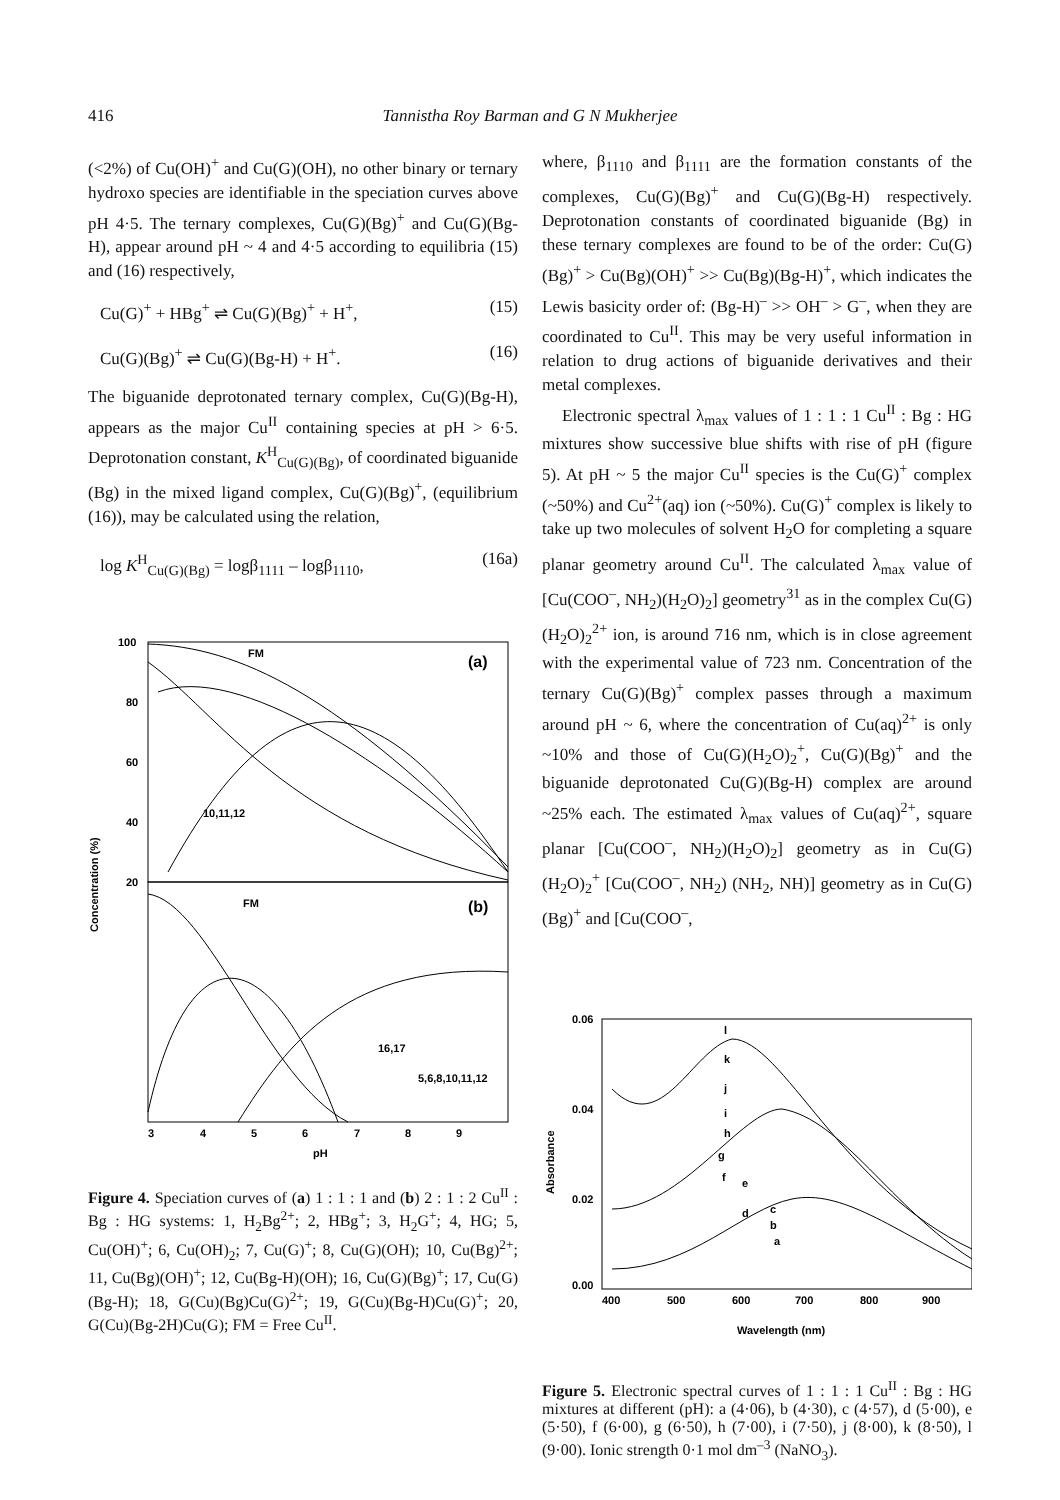416 Tannistha Roy Barman and G N Mukherjee
(<2%) of Cu(OH)<sup>+</sup> and Cu(G)(OH), no other binary or ternary hydroxo species are identifiable in the speciation curves above pH 4·5. The ternary complexes, Cu(G)(Bg)<sup>+</sup> and Cu(G)(Bg-H), appear around pH ~ 4 and 4·5 according to equilibria (15) and (16) respectively,
Cu(G)<sup>+</sup> + HBg<sup>+</sup> ⇌ Cu(G)(Bg)<sup>+</sup> + H<sup>+</sup>, (15)
Cu(G)(Bg)<sup>+</sup> ⇌ Cu(G)(Bg-H) + H<sup>+</sup>. (16)
The biguanide deprotonated ternary complex, Cu(G)(Bg-H), appears as the major Cu<sup>II</sup> containing species at pH > 6·5. Deprotonation constant, K<sup>H</sup><sub>Cu(G)(Bg)</sub>, of coordinated biguanide (Bg) in the mixed ligand complex, Cu(G)(Bg)<sup>+</sup>, (equilibrium (16)), may be calculated using the relation,
log K<sup>H</sup><sub>Cu(G)(Bg)</sub> = logβ<sub>1111</sub> – logβ<sub>1110</sub>, (16a)
100
80
60
40
20
(a)
(b)
FM
10,11,12
FM
16,17
5,6,8,10,11,12
3
4
5
6
7
8
9
pH
Concentration (%)
Figure 4. Speciation curves of (a) 1 : 1 : 1 and (b) 2 : 1 : 2 Cu<sup>II</sup> : Bg : HG systems: 1, H<sub>2</sub>Bg<sup>2+</sup>; 2, HBg<sup>+</sup>; 3, H<sub>2</sub>G<sup>+</sup>; 4, HG; 5, Cu(OH)<sup>+</sup>; 6, Cu(OH)<sub>2</sub>; 7, Cu(G)<sup>+</sup>; 8, Cu(G)(OH); 10, Cu(Bg)<sup>2+</sup>; 11, Cu(Bg)(OH)<sup>+</sup>; 12, Cu(Bg-H)(OH); 16, Cu(G)(Bg)<sup>+</sup>; 17, Cu(G)(Bg-H); 18, G(Cu)(Bg)Cu(G)<sup>2+</sup>; 19, G(Cu)(Bg-H)Cu(G)<sup>+</sup>; 20, G(Cu)(Bg-2H)Cu(G); FM = Free Cu<sup>II</sup>.
where, β<sub>1110</sub> and β<sub>1111</sub> are the formation constants of the complexes, Cu(G)(Bg)<sup>+</sup> and Cu(G)(Bg-H) respectively. Deprotonation constants of coordinated biguanide (Bg) in these ternary complexes are found to be of the order: Cu(G)(Bg)<sup>+</sup> > Cu(Bg)(OH)<sup>+</sup> >> Cu(Bg)(Bg-H)<sup>+</sup>, which indicates the Lewis basicity order of: (Bg-H)<sup>–</sup> >> OH<sup>–</sup> > G<sup>–</sup>, when they are coordinated to Cu<sup>II</sup>. This may be very useful information in relation to drug actions of biguanide derivatives and their metal complexes.
Electronic spectral λ<sub>max</sub> values of 1 : 1 : 1 Cu<sup>II</sup> : Bg : HG mixtures show successive blue shifts with rise of pH (figure 5). At pH ~ 5 the major Cu<sup>II</sup> species is the Cu(G)<sup>+</sup> complex (~50%) and Cu<sup>2+</sup>(aq) ion (~50%). Cu(G)<sup>+</sup> complex is likely to take up two molecules of solvent H<sub>2</sub>O for completing a square planar geometry around Cu<sup>II</sup>. The calculated λ<sub>max</sub> value of [Cu(COO<sup>–</sup>, NH<sub>2</sub>)(H<sub>2</sub>O)<sub>2</sub>] geometry<sup>31</sup> as in the complex Cu(G)(H<sub>2</sub>O)<sub>2</sub><sup>2+</sup> ion, is around 716 nm, which is in close agreement with the experimental value of 723 nm. Concentration of the ternary Cu(G)(Bg)<sup>+</sup> complex passes through a maximum around pH ~ 6, where the concentration of Cu(aq)<sup>2+</sup> is only ~10% and those of Cu(G)(H<sub>2</sub>O)<sub>2</sub><sup>+</sup>, Cu(G)(Bg)<sup>+</sup> and the biguanide deprotonated Cu(G)(Bg-H) complex are around ~25% each. The estimated λ<sub>max</sub> values of Cu(aq)<sup>2+</sup>, square planar [Cu(COO<sup>–</sup>, NH<sub>2</sub>)(H<sub>2</sub>O)<sub>2</sub>] geometry as in Cu(G)(H<sub>2</sub>O)<sub>2</sub><sup>+</sup> [Cu(COO<sup>–</sup>, NH<sub>2</sub>) (NH<sub>2</sub>, NH)] geometry as in Cu(G)(Bg)<sup>+</sup> and [Cu(COO<sup>–</sup>,
0.06
0.04
0.02
0.00
l
k
j
i
h
g
f
e
d
c
b
a
400
500
600
700
800
900
Wavelength (nm)
Absorbance
Figure 5. Electronic spectral curves of 1 : 1 : 1 Cu<sup>II</sup> : Bg : HG mixtures at different (pH): a (4·06), b (4·30), c (4·57), d (5·00), e (5·50), f (6·00), g (6·50), h (7·00), i (7·50), j (8·00), k (8·50), l (9·00). Ionic strength 0·1 mol dm<sup>–3</sup> (NaNO<sub>3</sub>).